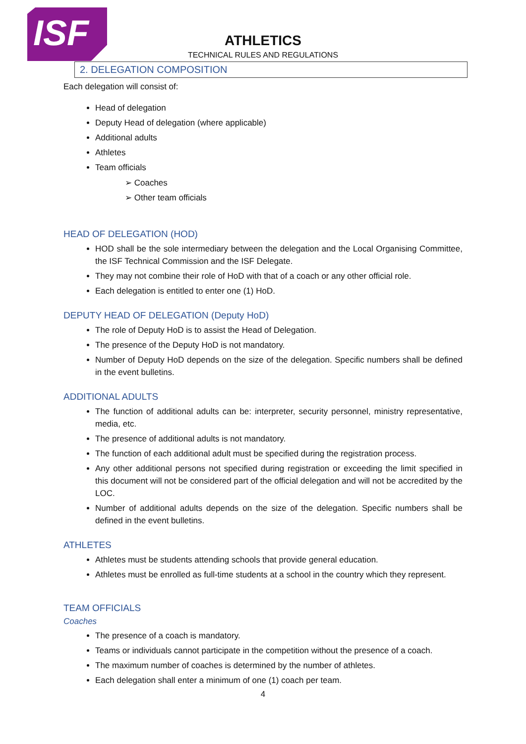ISF
ATHLETICS
TECHNICAL RULES AND REGULATIONS
2. DELEGATION COMPOSITION
Each delegation will consist of:
Head of delegation
Deputy Head of delegation (where applicable)
Additional adults
Athletes
Team officials
➢ Coaches
➢ Other team officials
HEAD OF DELEGATION (HOD)
HOD shall be the sole intermediary between the delegation and the Local Organising Committee, the ISF Technical Commission and the ISF Delegate.
They may not combine their role of HoD with that of a coach or any other official role.
Each delegation is entitled to enter one (1) HoD.
DEPUTY HEAD OF DELEGATION (Deputy HoD)
The role of Deputy HoD is to assist the Head of Delegation.
The presence of the Deputy HoD is not mandatory.
Number of Deputy HoD depends on the size of the delegation. Specific numbers shall be defined in the event bulletins.
ADDITIONAL ADULTS
The function of additional adults can be: interpreter, security personnel, ministry representative, media, etc.
The presence of additional adults is not mandatory.
The function of each additional adult must be specified during the registration process.
Any other additional persons not specified during registration or exceeding the limit specified in this document will not be considered part of the official delegation and will not be accredited by the LOC.
Number of additional adults depends on the size of the delegation. Specific numbers shall be defined in the event bulletins.
ATHLETES
Athletes must be students attending schools that provide general education.
Athletes must be enrolled as full-time students at a school in the country which they represent.
TEAM OFFICIALS
Coaches
The presence of a coach is mandatory.
Teams or individuals cannot participate in the competition without the presence of a coach.
The maximum number of coaches is determined by the number of athletes.
Each delegation shall enter a minimum of one (1) coach per team.
4